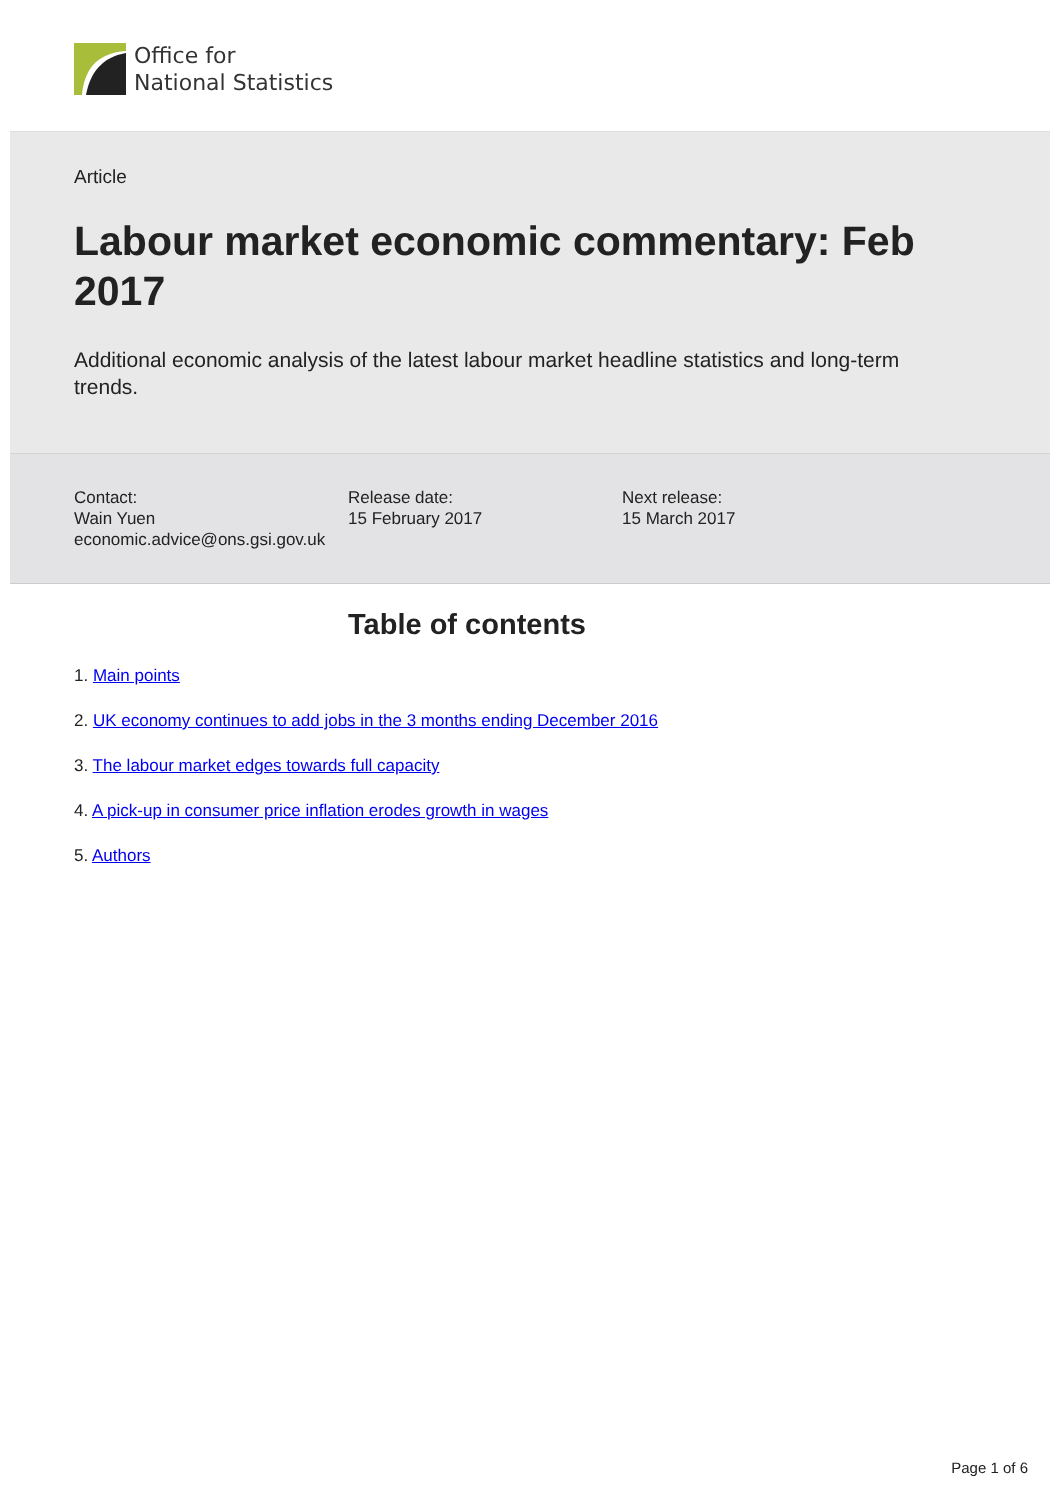Office for
National Statistics
Article
Labour market economic commentary: Feb 2017
Additional economic analysis of the latest labour market headline statistics and long-term trends.
Contact:
Wain Yuen
economic.advice@ons.gsi.gov.uk
Release date:
15 February 2017
Next release:
15 March 2017
Table of contents
1. Main points
2. UK economy continues to add jobs in the 3 months ending December 2016
3. The labour market edges towards full capacity
4. A pick-up in consumer price inflation erodes growth in wages
5. Authors
Page 1 of 6